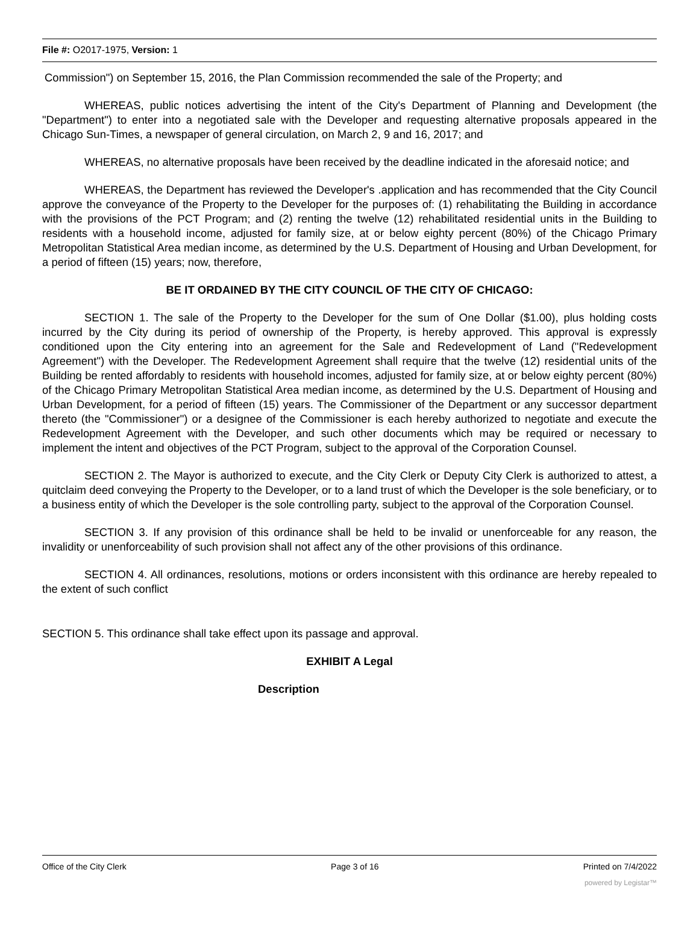File #: O2017-1975, Version: 1
Commission") on September 15, 2016, the Plan Commission recommended the sale of the Property; and
WHEREAS, public notices advertising the intent of the City's Department of Planning and Development (the "Department") to enter into a negotiated sale with the Developer and requesting alternative proposals appeared in the Chicago Sun-Times, a newspaper of general circulation, on March 2, 9 and 16, 2017; and
WHEREAS, no alternative proposals have been received by the deadline indicated in the aforesaid notice; and
WHEREAS, the Department has reviewed the Developer's .application and has recommended that the City Council approve the conveyance of the Property to the Developer for the purposes of: (1) rehabilitating the Building in accordance with the provisions of the PCT Program; and (2) renting the twelve (12) rehabilitated residential units in the Building to residents with a household income, adjusted for family size, at or below eighty percent (80%) of the Chicago Primary Metropolitan Statistical Area median income, as determined by the U.S. Department of Housing and Urban Development, for a period of fifteen (15) years; now, therefore,
BE IT ORDAINED BY THE CITY COUNCIL OF THE CITY OF CHICAGO:
SECTION 1. The sale of the Property to the Developer for the sum of One Dollar ($1.00), plus holding costs incurred by the City during its period of ownership of the Property, is hereby approved. This approval is expressly conditioned upon the City entering into an agreement for the Sale and Redevelopment of Land ("Redevelopment Agreement") with the Developer. The Redevelopment Agreement shall require that the twelve (12) residential units of the Building be rented affordably to residents with household incomes, adjusted for family size, at or below eighty percent (80%) of the Chicago Primary Metropolitan Statistical Area median income, as determined by the U.S. Department of Housing and Urban Development, for a period of fifteen (15) years. The Commissioner of the Department or any successor department thereto (the "Commissioner") or a designee of the Commissioner is each hereby authorized to negotiate and execute the Redevelopment Agreement with the Developer, and such other documents which may be required or necessary to implement the intent and objectives of the PCT Program, subject to the approval of the Corporation Counsel.
SECTION 2. The Mayor is authorized to execute, and the City Clerk or Deputy City Clerk is authorized to attest, a quitclaim deed conveying the Property to the Developer, or to a land trust of which the Developer is the sole beneficiary, or to a business entity of which the Developer is the sole controlling party, subject to the approval of the Corporation Counsel.
SECTION 3. If any provision of this ordinance shall be held to be invalid or unenforceable for any reason, the invalidity or unenforceability of such provision shall not affect any of the other provisions of this ordinance.
SECTION 4. All ordinances, resolutions, motions or orders inconsistent with this ordinance are hereby repealed to the extent of such conflict
SECTION 5. This ordinance shall take effect upon its passage and approval.
EXHIBIT A Legal
Description
Office of the City Clerk Page 3 of 16 Printed on 7/4/2022
powered by Legistar™